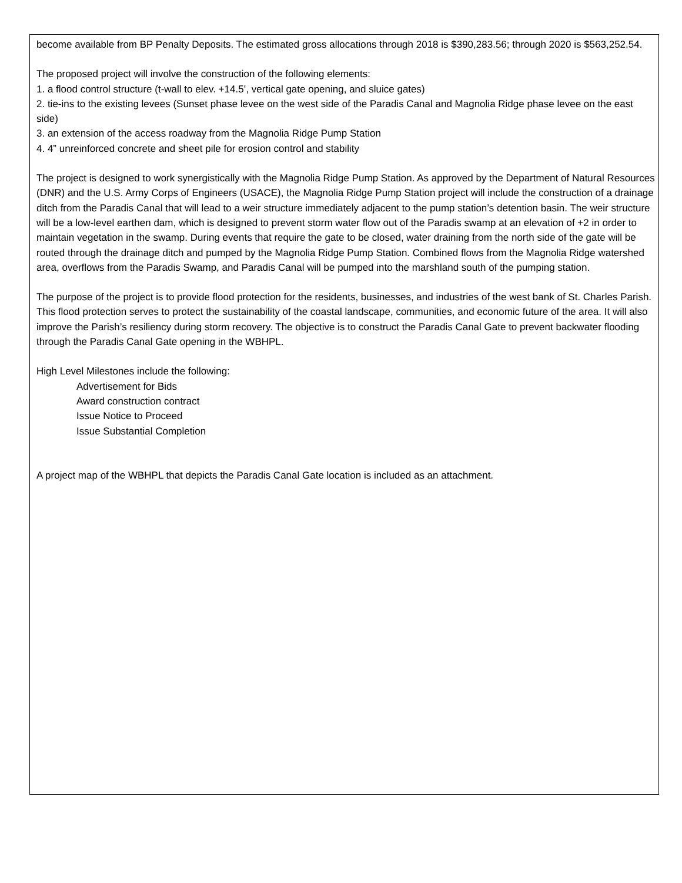become available from BP Penalty Deposits. The estimated gross allocations through 2018 is $390,283.56; through 2020 is $563,252.54.
The proposed project will involve the construction of the following elements:
1. a flood control structure (t-wall to elev. +14.5’, vertical gate opening, and sluice gates)
2. tie-ins to the existing levees (Sunset phase levee on the west side of the Paradis Canal and Magnolia Ridge phase levee on the east side)
3. an extension of the access roadway from the Magnolia Ridge Pump Station
4. 4” unreinforced concrete and sheet pile for erosion control and stability
The project is designed to work synergistically with the Magnolia Ridge Pump Station. As approved by the Department of Natural Resources (DNR) and the U.S. Army Corps of Engineers (USACE), the Magnolia Ridge Pump Station project will include the construction of a drainage ditch from the Paradis Canal that will lead to a weir structure immediately adjacent to the pump station’s detention basin. The weir structure will be a low-level earthen dam, which is designed to prevent storm water flow out of the Paradis swamp at an elevation of +2 in order to maintain vegetation in the swamp. During events that require the gate to be closed, water draining from the north side of the gate will be routed through the drainage ditch and pumped by the Magnolia Ridge Pump Station. Combined flows from the Magnolia Ridge watershed area, overflows from the Paradis Swamp, and Paradis Canal will be pumped into the marshland south of the pumping station.
The purpose of the project is to provide flood protection for the residents, businesses, and industries of the west bank of St. Charles Parish. This flood protection serves to protect the sustainability of the coastal landscape, communities, and economic future of the area. It will also improve the Parish’s resiliency during storm recovery. The objective is to construct the Paradis Canal Gate to prevent backwater flooding through the Paradis Canal Gate opening in the WBHPL.
High Level Milestones include the following:
Advertisement for Bids
Award construction contract
Issue Notice to Proceed
Issue Substantial Completion
A project map of the WBHPL that depicts the Paradis Canal Gate location is included as an attachment.